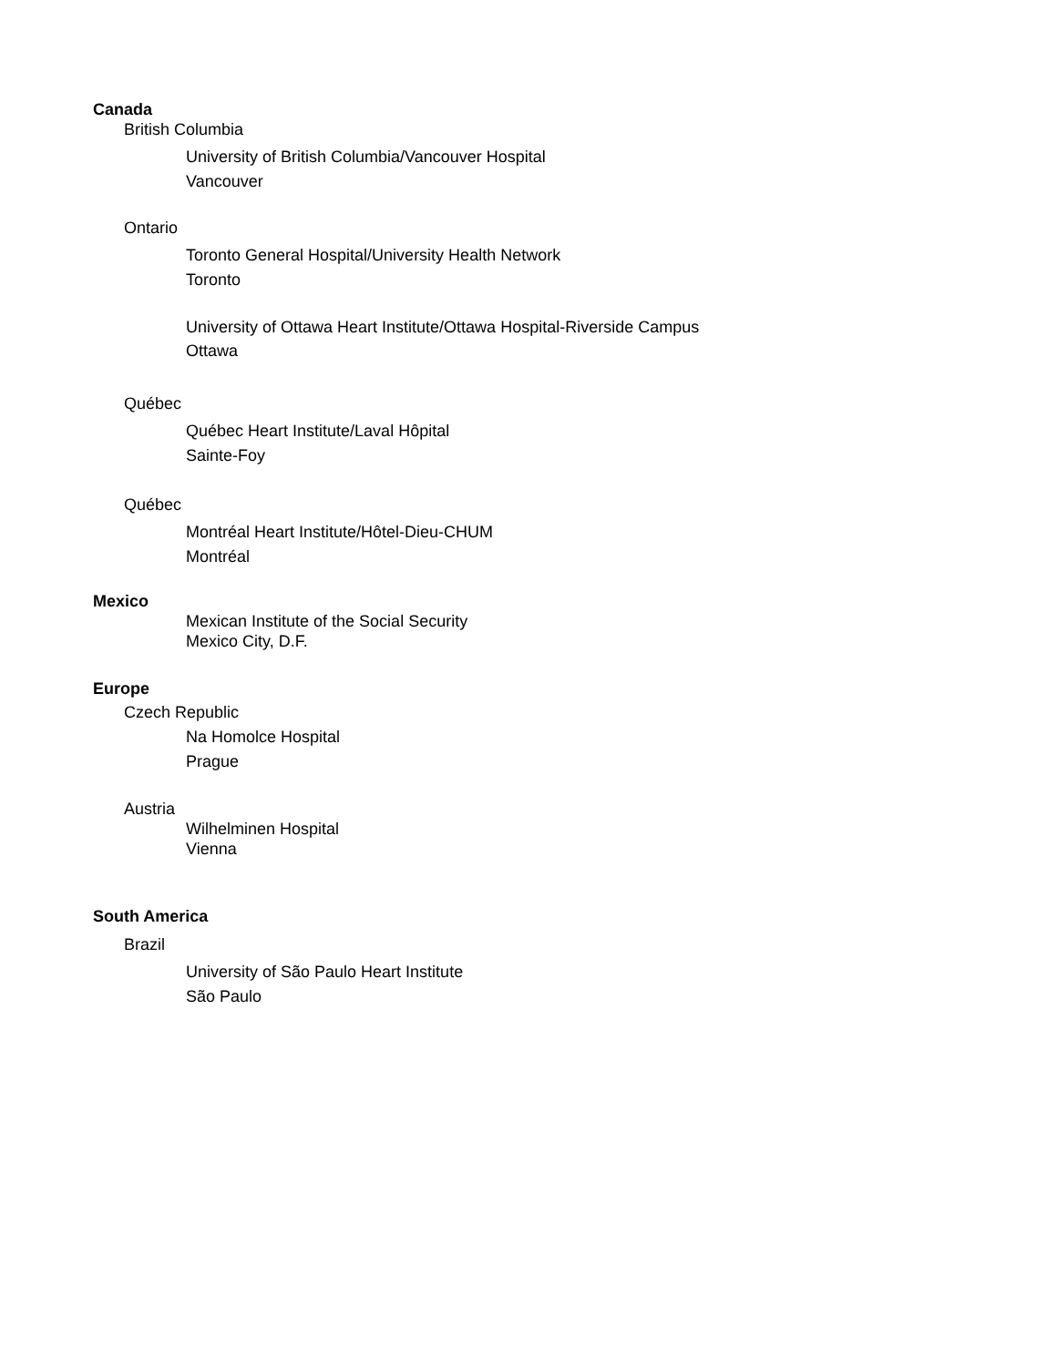Canada
British Columbia
University of British Columbia/Vancouver Hospital
Vancouver
Ontario
Toronto General Hospital/University Health Network
Toronto
University of Ottawa Heart Institute/Ottawa Hospital-Riverside Campus
Ottawa
Québec
Québec Heart Institute/Laval Hôpital
Sainte-Foy
Québec
Montréal Heart Institute/Hôtel-Dieu-CHUM
Montréal
Mexico
Mexican Institute of the Social Security
Mexico City, D.F.
Europe
Czech Republic
Na Homolce Hospital
Prague
Austria
Wilhelminen Hospital
Vienna
South America
Brazil
University of São Paulo Heart Institute
São Paulo